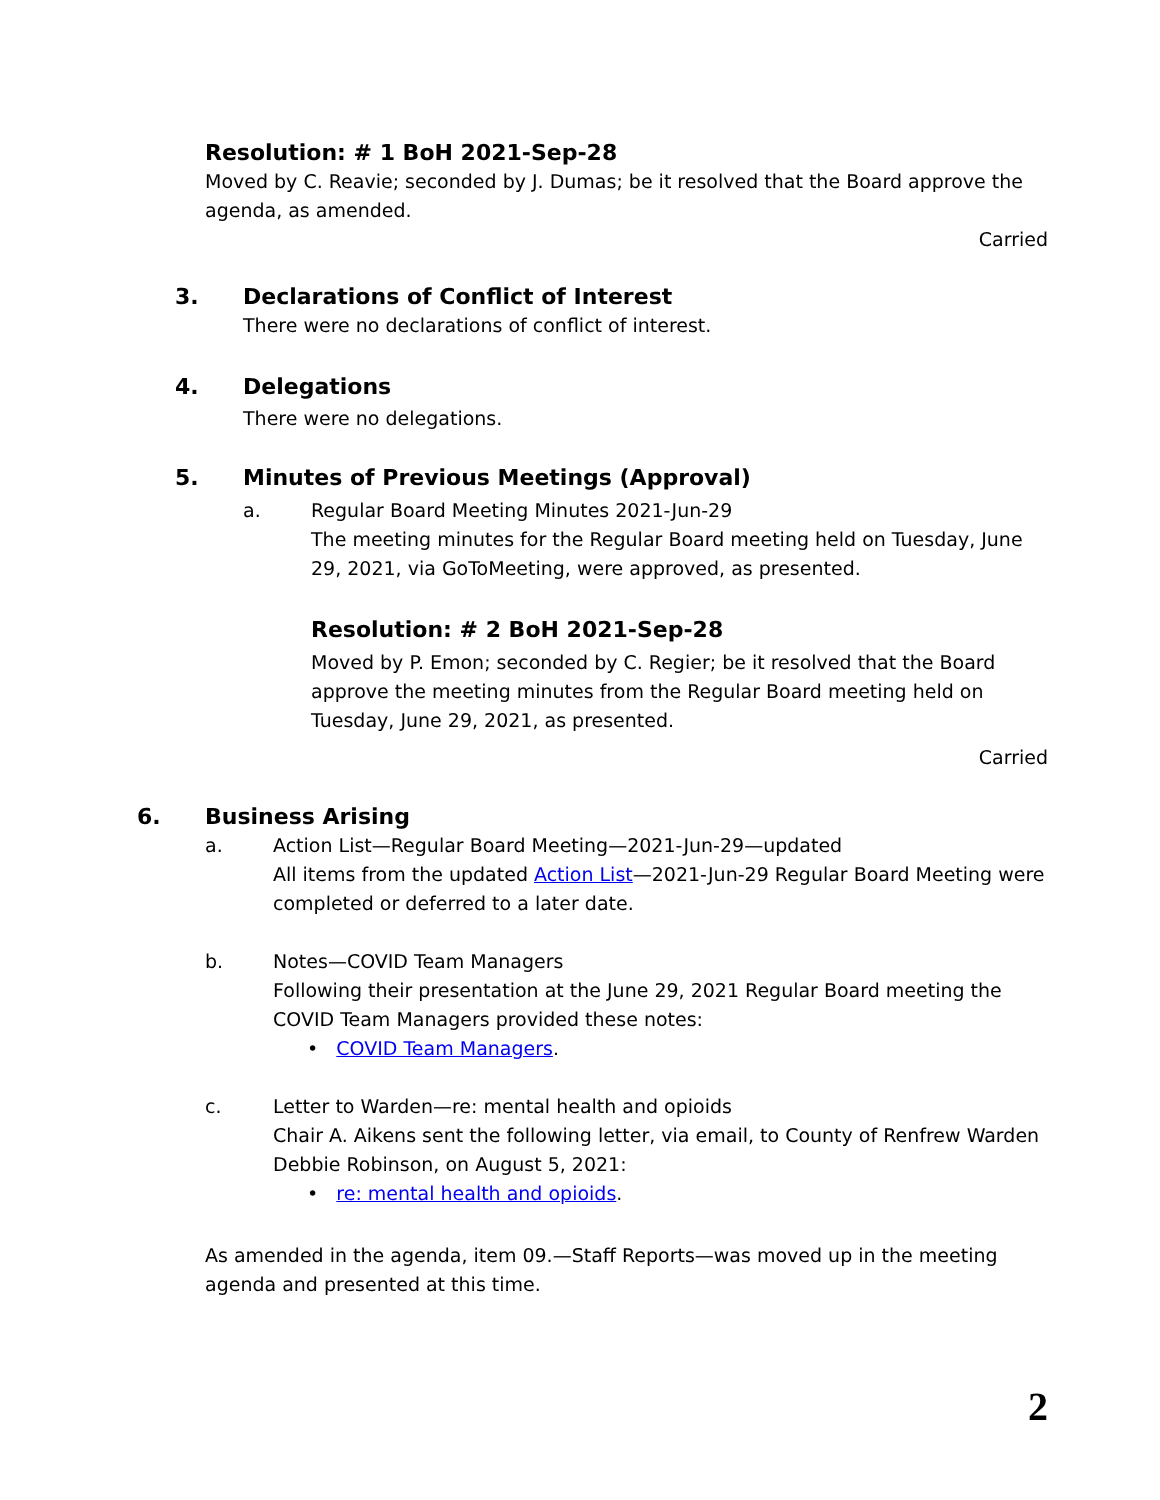Resolution: # 1 BoH 2021-Sep-28
Moved by C. Reavie; seconded by J. Dumas; be it resolved that the Board approve the agenda, as amended.
Carried
3. Declarations of Conflict of Interest
There were no declarations of conflict of interest.
4. Delegations
There were no delegations.
5. Minutes of Previous Meetings (Approval)
a. Regular Board Meeting Minutes 2021-Jun-29
The meeting minutes for the Regular Board meeting held on Tuesday, June 29, 2021, via GoToMeeting, were approved, as presented.
Resolution: # 2 BoH 2021-Sep-28
Moved by P. Emon; seconded by C. Regier; be it resolved that the Board approve the meeting minutes from the Regular Board meeting held on Tuesday, June 29, 2021, as presented.
Carried
6. Business Arising
a. Action List—Regular Board Meeting—2021-Jun-29—updated
All items from the updated Action List—2021-Jun-29 Regular Board Meeting were completed or deferred to a later date.
b. Notes—COVID Team Managers
Following their presentation at the June 29, 2021 Regular Board meeting the COVID Team Managers provided these notes:
• COVID Team Managers.
c. Letter to Warden—re: mental health and opioids
Chair A. Aikens sent the following letter, via email, to County of Renfrew Warden Debbie Robinson, on August 5, 2021:
• re: mental health and opioids.
As amended in the agenda, item 09.—Staff Reports—was moved up in the meeting agenda and presented at this time.
2